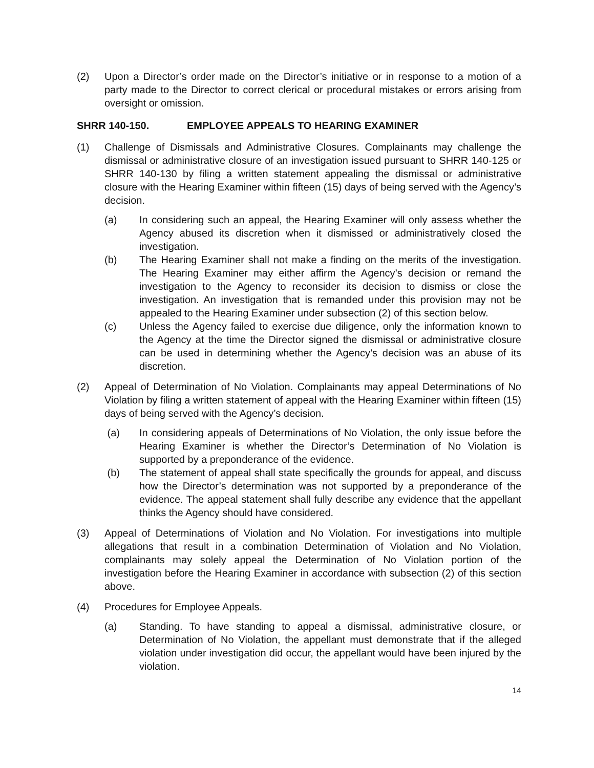(2) Upon a Director’s order made on the Director’s initiative or in response to a motion of a party made to the Director to correct clerical or procedural mistakes or errors arising from oversight or omission.
SHRR 140-150. EMPLOYEE APPEALS TO HEARING EXAMINER
(1) Challenge of Dismissals and Administrative Closures. Complainants may challenge the dismissal or administrative closure of an investigation issued pursuant to SHRR 140-125 or SHRR 140-130 by filing a written statement appealing the dismissal or administrative closure with the Hearing Examiner within fifteen (15) days of being served with the Agency’s decision.
(a) In considering such an appeal, the Hearing Examiner will only assess whether the Agency abused its discretion when it dismissed or administratively closed the investigation.
(b) The Hearing Examiner shall not make a finding on the merits of the investigation. The Hearing Examiner may either affirm the Agency’s decision or remand the investigation to the Agency to reconsider its decision to dismiss or close the investigation. An investigation that is remanded under this provision may not be appealed to the Hearing Examiner under subsection (2) of this section below.
(c) Unless the Agency failed to exercise due diligence, only the information known to the Agency at the time the Director signed the dismissal or administrative closure can be used in determining whether the Agency’s decision was an abuse of its discretion.
(2) Appeal of Determination of No Violation. Complainants may appeal Determinations of No Violation by filing a written statement of appeal with the Hearing Examiner within fifteen (15) days of being served with the Agency’s decision.
(a) In considering appeals of Determinations of No Violation, the only issue before the Hearing Examiner is whether the Director’s Determination of No Violation is supported by a preponderance of the evidence.
(b) The statement of appeal shall state specifically the grounds for appeal, and discuss how the Director’s determination was not supported by a preponderance of the evidence. The appeal statement shall fully describe any evidence that the appellant thinks the Agency should have considered.
(3) Appeal of Determinations of Violation and No Violation. For investigations into multiple allegations that result in a combination Determination of Violation and No Violation, complainants may solely appeal the Determination of No Violation portion of the investigation before the Hearing Examiner in accordance with subsection (2) of this section above.
(4) Procedures for Employee Appeals.
(a) Standing. To have standing to appeal a dismissal, administrative closure, or Determination of No Violation, the appellant must demonstrate that if the alleged violation under investigation did occur, the appellant would have been injured by the violation.
14